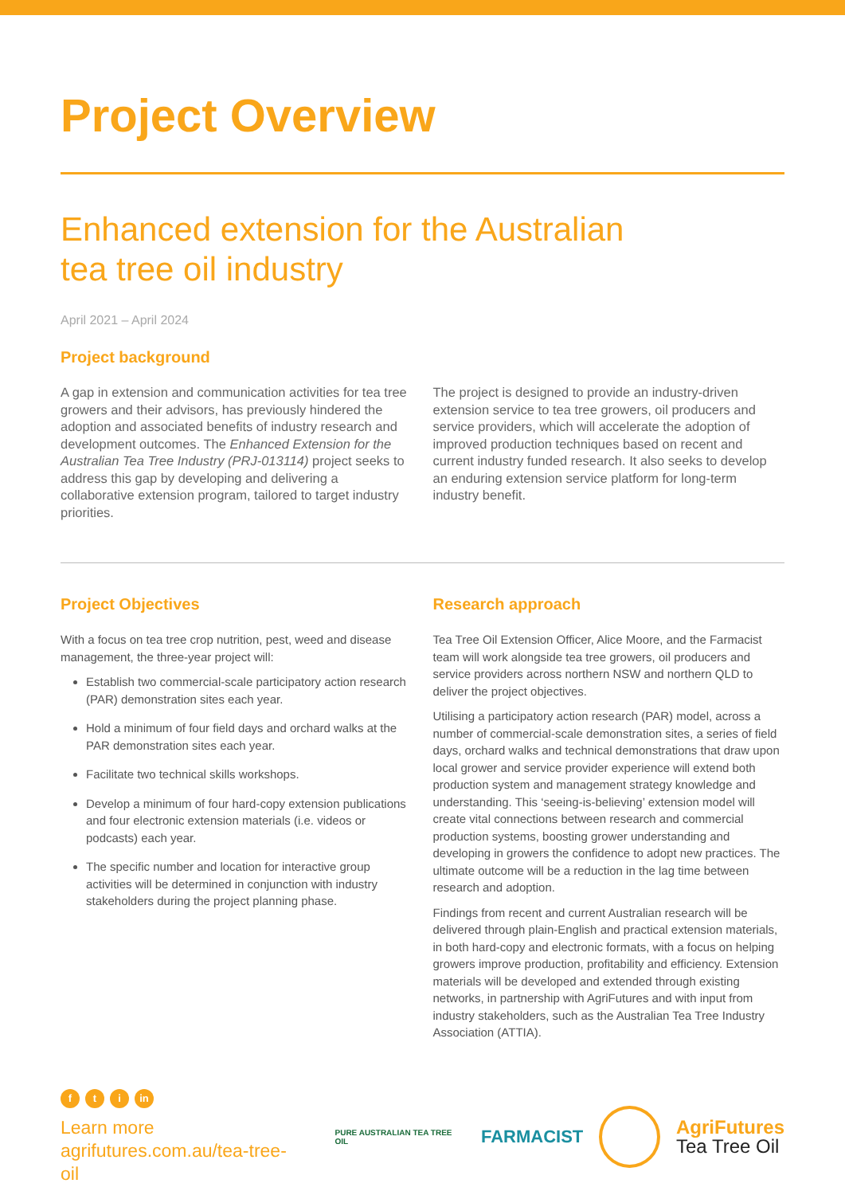Project Overview
Enhanced extension for the Australian
tea tree oil industry
April 2021 – April 2024
Project background
A gap in extension and communication activities for tea tree growers and their advisors, has previously hindered the adoption and associated benefits of industry research and development outcomes. The Enhanced Extension for the Australian Tea Tree Industry (PRJ-013114) project seeks to address this gap by developing and delivering a collaborative extension program, tailored to target industry priorities.
The project is designed to provide an industry-driven extension service to tea tree growers, oil producers and service providers, which will accelerate the adoption of improved production techniques based on recent and current industry funded research. It also seeks to develop an enduring extension service platform for long-term industry benefit.
Project Objectives
With a focus on tea tree crop nutrition, pest, weed and disease management, the three-year project will:
Establish two commercial-scale participatory action research (PAR) demonstration sites each year.
Hold a minimum of four field days and orchard walks at the PAR demonstration sites each year.
Facilitate two technical skills workshops.
Develop a minimum of four hard-copy extension publications and four electronic extension materials (i.e. videos or podcasts) each year.
The specific number and location for interactive group activities will be determined in conjunction with industry stakeholders during the project planning phase.
Research approach
Tea Tree Oil Extension Officer, Alice Moore, and the Farmacist team will work alongside tea tree growers, oil producers and service providers across northern NSW and northern QLD to deliver the project objectives.
Utilising a participatory action research (PAR) model, across a number of commercial-scale demonstration sites, a series of field days, orchard walks and technical demonstrations that draw upon local grower and service provider experience will extend both production system and management strategy knowledge and understanding. This ‘seeing-is-believing’ extension model will create vital connections between research and commercial production systems, boosting grower understanding and developing in growers the confidence to adopt new practices. The ultimate outcome will be a reduction in the lag time between research and adoption.
Findings from recent and current Australian research will be delivered through plain-English and practical extension materials, in both hard-copy and electronic formats, with a focus on helping growers improve production, profitability and efficiency. Extension materials will be developed and extended through existing networks, in partnership with AgriFutures and with input from industry stakeholders, such as the Australian Tea Tree Industry Association (ATTIA).
ft i in
Learn more
agrifutures.com.au/tea-tree-oil
PURE AUSTRALIAN TEA TREE OIL
FARMACIST
AgriFutures
Tea Tree Oil